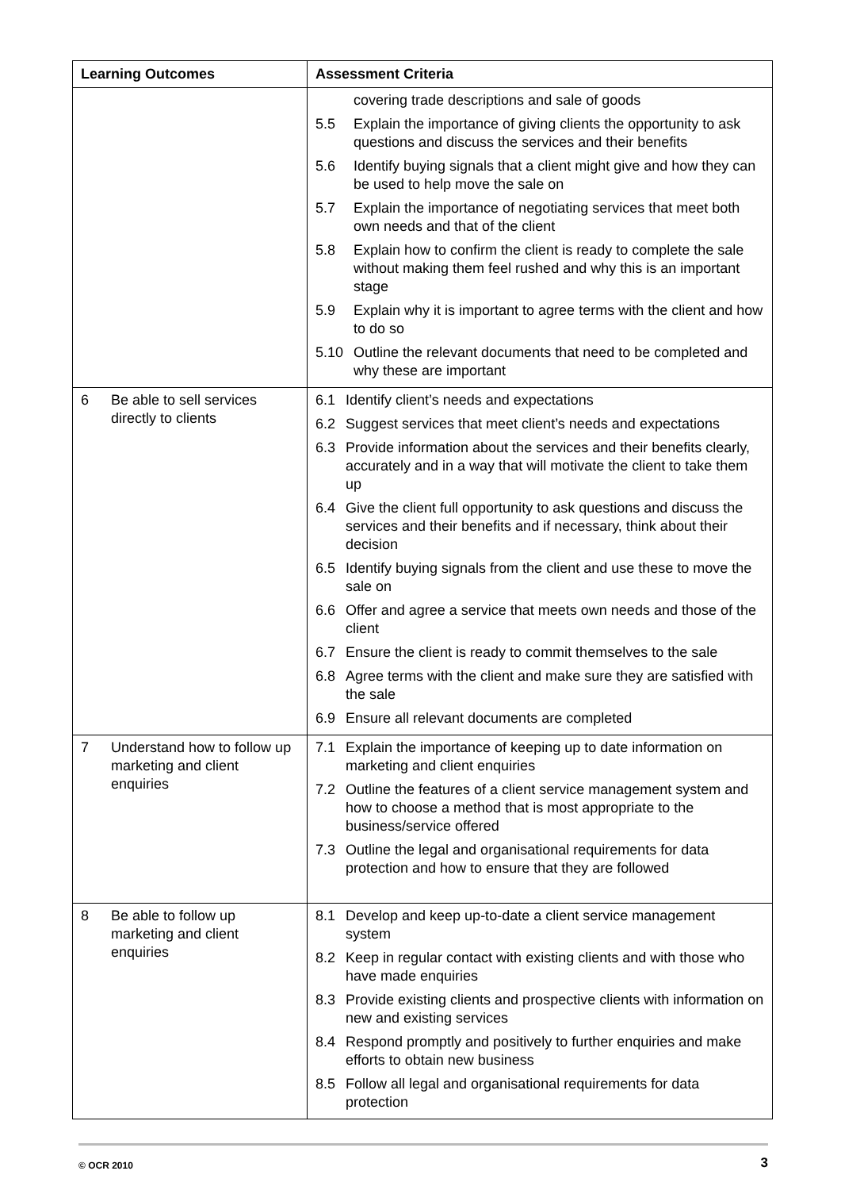| Learning Outcomes | Assessment Criteria |
| --- | --- |
| | covering trade descriptions and sale of goods 5.5 Explain the importance of giving clients the opportunity to ask questions and discuss the services and their benefits 5.6 Identify buying signals that a client might give and how they can be used to help move the sale on 5.7 Explain the importance of negotiating services that meet both own needs and that of the client 5.8 Explain how to confirm the client is ready to complete the sale without making them feel rushed and why this is an important stage 5.9 Explain why it is important to agree terms with the client and how to do so 5.10 Outline the relevant documents that need to be completed and why these are important |
| 6 Be able to sell services directly to clients | 6.1 Identify client’s needs and expectations 6.2 Suggest services that meet client’s needs and expectations 6.3 Provide information about the services and their benefits clearly, accurately and in a way that will motivate the client to take them up 6.4 Give the client full opportunity to ask questions and discuss the services and their benefits and if necessary, think about their decision 6.5 Identify buying signals from the client and use these to move the sale on 6.6 Offer and agree a service that meets own needs and those of the client 6.7 Ensure the client is ready to commit themselves to the sale 6.8 Agree terms with the client and make sure they are satisfied with the sale 6.9 Ensure all relevant documents are completed |
| 7 Understand how to follow up marketing and client enquiries | 7.1 Explain the importance of keeping up to date information on marketing and client enquiries 7.2 Outline the features of a client service management system and how to choose a method that is most appropriate to the business/service offered 7.3 Outline the legal and organisational requirements for data protection and how to ensure that they are followed |
| 8 Be able to follow up marketing and client enquiries | 8.1 Develop and keep up-to-date a client service management system 8.2 Keep in regular contact with existing clients and with those who have made enquiries 8.3 Provide existing clients and prospective clients with information on new and existing services 8.4 Respond promptly and positively to further enquiries and make efforts to obtain new business 8.5 Follow all legal and organisational requirements for data protection |
© OCR 2010 3